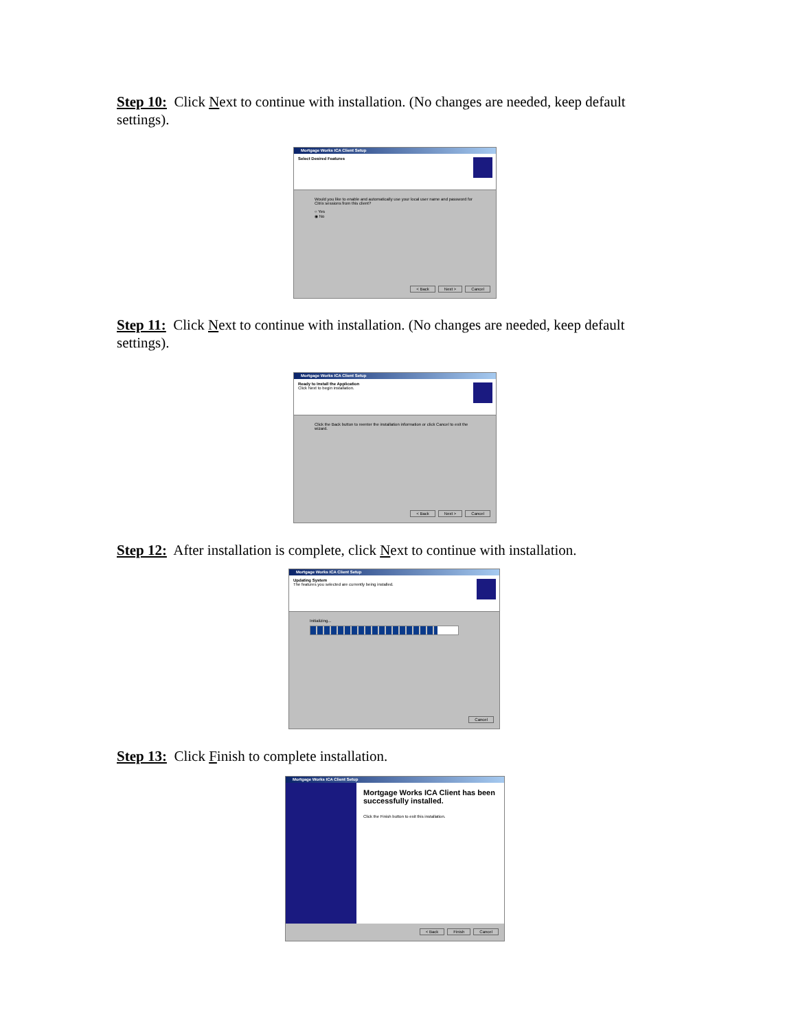Step 10: Click Next to continue with installation. (No changes are needed, keep default settings).
Mortgage Works ICA Client Setup
Select Desired Features
Would you like to enable and automatically use your local user name and password for Citrix sessions from this client?
○ Yes
◉ No
< Back Next > Cancel
Step 11: Click Next to continue with installation. (No changes are needed, keep default settings).
Mortgage Works ICA Client Setup
Ready to Install the Application
Click Next to begin installation.
Click the Back button to reenter the installation information or click Cancel to exit the wizard.
< Back Next > Cancel
Step 12: After installation is complete, click Next to continue with installation.
Mortgage Works ICA Client Setup
Updating System
The features you selected are currently being installed.
Initializing...
Cancel
Step 13: Click Finish to complete installation.
Mortgage Works ICA Client Setup
Mortgage Works ICA Client has been successfully installed.
Click the Finish button to exit this installation.
< Back Finish Cancel